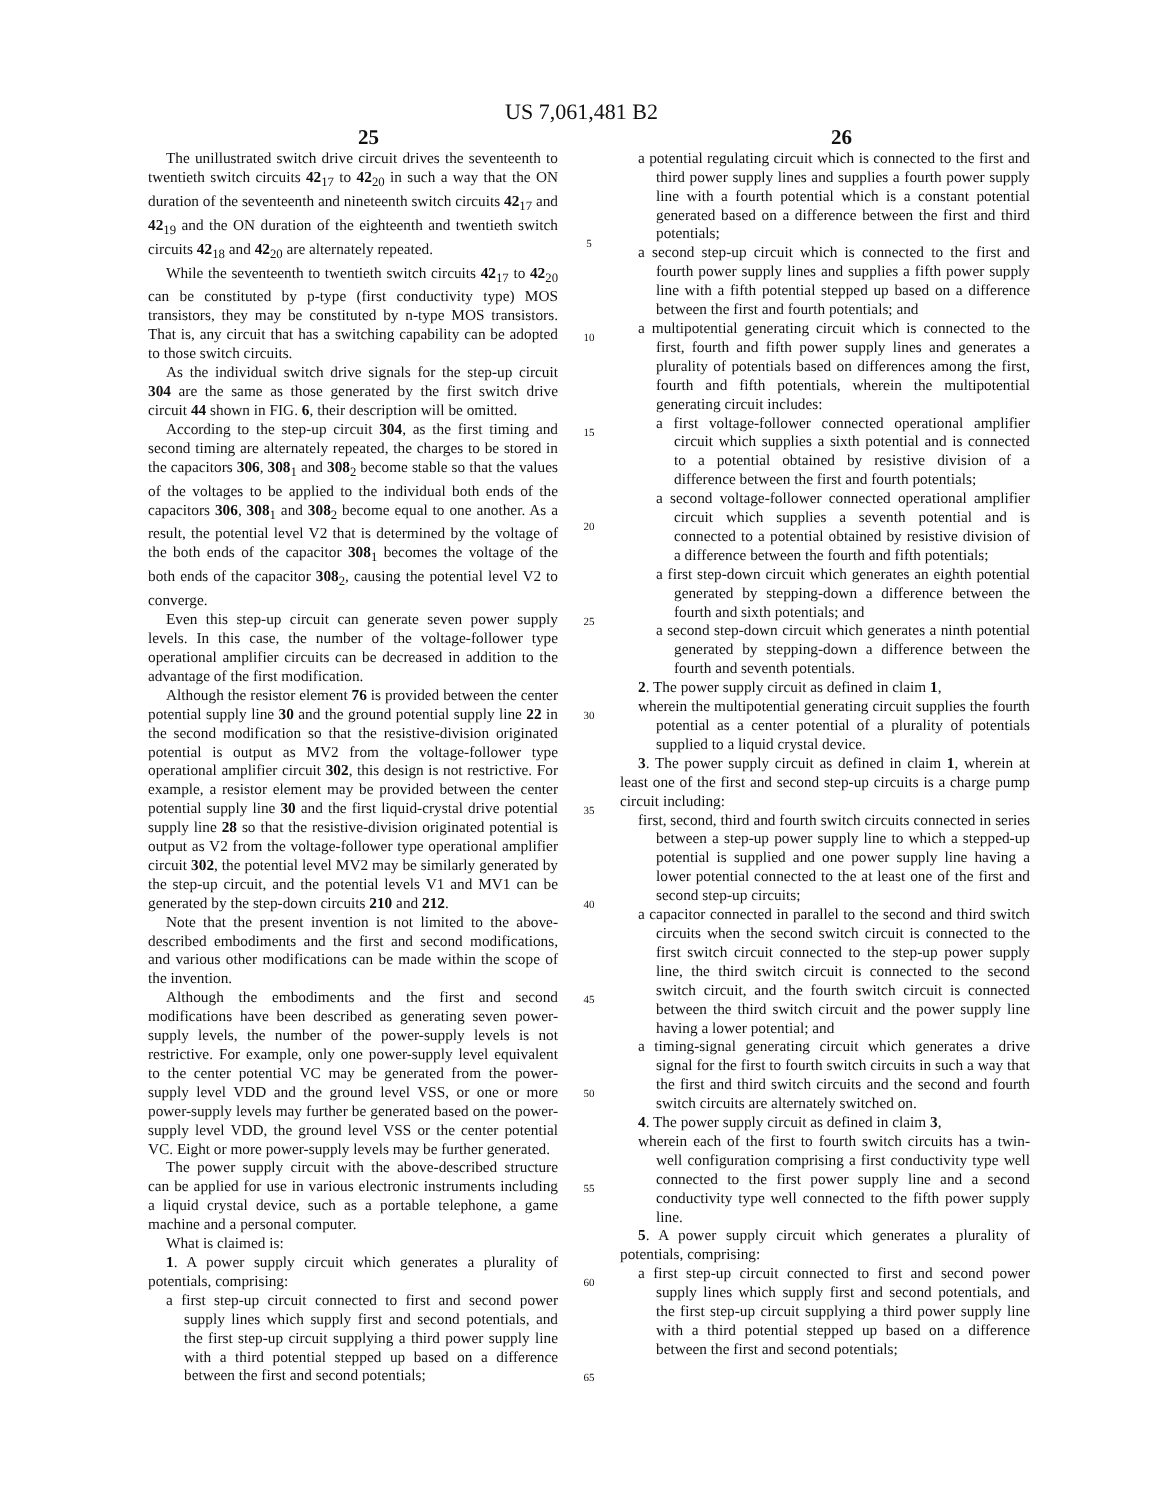US 7,061,481 B2
25 26
The unillustrated switch drive circuit drives the seventeenth to twentieth switch circuits 42<sub>17</sub> to 42<sub>20</sub> in such a way that the ON duration of the seventeenth and nineteenth switch circuits 42<sub>17</sub> and 42<sub>19</sub> and the ON duration of the eighteenth and twentieth switch circuits 42<sub>18</sub> and 42<sub>20</sub> are alternately repeated.
While the seventeenth to twentieth switch circuits 42<sub>17</sub> to 42<sub>20</sub> can be constituted by p-type (first conductivity type) MOS transistors, they may be constituted by n-type MOS transistors. That is, any circuit that has a switching capability can be adopted to those switch circuits.
As the individual switch drive signals for the step-up circuit 304 are the same as those generated by the first switch drive circuit 44 shown in FIG. 6, their description will be omitted.
According to the step-up circuit 304, as the first timing and second timing are alternately repeated, the charges to be stored in the capacitors 306, 308<sub>1</sub> and 308<sub>2</sub> become stable so that the values of the voltages to be applied to the individual both ends of the capacitors 306, 308<sub>1</sub> and 308<sub>2</sub> become equal to one another. As a result, the potential level V2 that is determined by the voltage of the both ends of the capacitor 308<sub>1</sub> becomes the voltage of the both ends of the capacitor 308<sub>2</sub>, causing the potential level V2 to converge.
Even this step-up circuit can generate seven power supply levels. In this case, the number of the voltage-follower type operational amplifier circuits can be decreased in addition to the advantage of the first modification.
Although the resistor element 76 is provided between the center potential supply line 30 and the ground potential supply line 22 in the second modification so that the resistive-division originated potential is output as MV2 from the voltage-follower type operational amplifier circuit 302, this design is not restrictive. For example, a resistor element may be provided between the center potential supply line 30 and the first liquid-crystal drive potential supply line 28 so that the resistive-division originated potential is output as V2 from the voltage-follower type operational amplifier circuit 302, the potential level MV2 may be similarly generated by the step-up circuit, and the potential levels V1 and MV1 can be generated by the step-down circuits 210 and 212.
Note that the present invention is not limited to the above-described embodiments and the first and second modifications, and various other modifications can be made within the scope of the invention.
Although the embodiments and the first and second modifications have been described as generating seven power-supply levels, the number of the power-supply levels is not restrictive. For example, only one power-supply level equivalent to the center potential VC may be generated from the power-supply level VDD and the ground level VSS, or one or more power-supply levels may further be generated based on the power-supply level VDD, the ground level VSS or the center potential VC. Eight or more power-supply levels may be further generated.
The power supply circuit with the above-described structure can be applied for use in various electronic instruments including a liquid crystal device, such as a portable telephone, a game machine and a personal computer.
What is claimed is:
1. A power supply circuit which generates a plurality of potentials, comprising:
a first step-up circuit connected to first and second power supply lines which supply first and second potentials, and the first step-up circuit supplying a third power supply line with a third potential stepped up based on a difference between the first and second potentials;
5
10
15
20
25
30
35
40
45
50
55
60
65
a potential regulating circuit which is connected to the first and third power supply lines and supplies a fourth power supply line with a fourth potential which is a constant potential generated based on a difference between the first and third potentials;
a second step-up circuit which is connected to the first and fourth power supply lines and supplies a fifth power supply line with a fifth potential stepped up based on a difference between the first and fourth potentials; and
a multipotential generating circuit which is connected to the first, fourth and fifth power supply lines and generates a plurality of potentials based on differences among the first, fourth and fifth potentials, wherein the multipotential generating circuit includes:
a first voltage-follower connected operational amplifier circuit which supplies a sixth potential and is connected to a potential obtained by resistive division of a difference between the first and fourth potentials;
a second voltage-follower connected operational amplifier circuit which supplies a seventh potential and is connected to a potential obtained by resistive division of a difference between the fourth and fifth potentials;
a first step-down circuit which generates an eighth potential generated by stepping-down a difference between the fourth and sixth potentials; and
a second step-down circuit which generates a ninth potential generated by stepping-down a difference between the fourth and seventh potentials.
2. The power supply circuit as defined in claim 1,
wherein the multipotential generating circuit supplies the fourth potential as a center potential of a plurality of potentials supplied to a liquid crystal device.
3. The power supply circuit as defined in claim 1, wherein at least one of the first and second step-up circuits is a charge pump circuit including:
first, second, third and fourth switch circuits connected in series between a step-up power supply line to which a stepped-up potential is supplied and one power supply line having a lower potential connected to the at least one of the first and second step-up circuits;
a capacitor connected in parallel to the second and third switch circuits when the second switch circuit is connected to the first switch circuit connected to the step-up power supply line, the third switch circuit is connected to the second switch circuit, and the fourth switch circuit is connected between the third switch circuit and the power supply line having a lower potential; and
a timing-signal generating circuit which generates a drive signal for the first to fourth switch circuits in such a way that the first and third switch circuits and the second and fourth switch circuits are alternately switched on.
4. The power supply circuit as defined in claim 3,
wherein each of the first to fourth switch circuits has a twin-well configuration comprising a first conductivity type well connected to the first power supply line and a second conductivity type well connected to the fifth power supply line.
5. A power supply circuit which generates a plurality of potentials, comprising:
a first step-up circuit connected to first and second power supply lines which supply first and second potentials, and the first step-up circuit supplying a third power supply line with a third potential stepped up based on a difference between the first and second potentials;